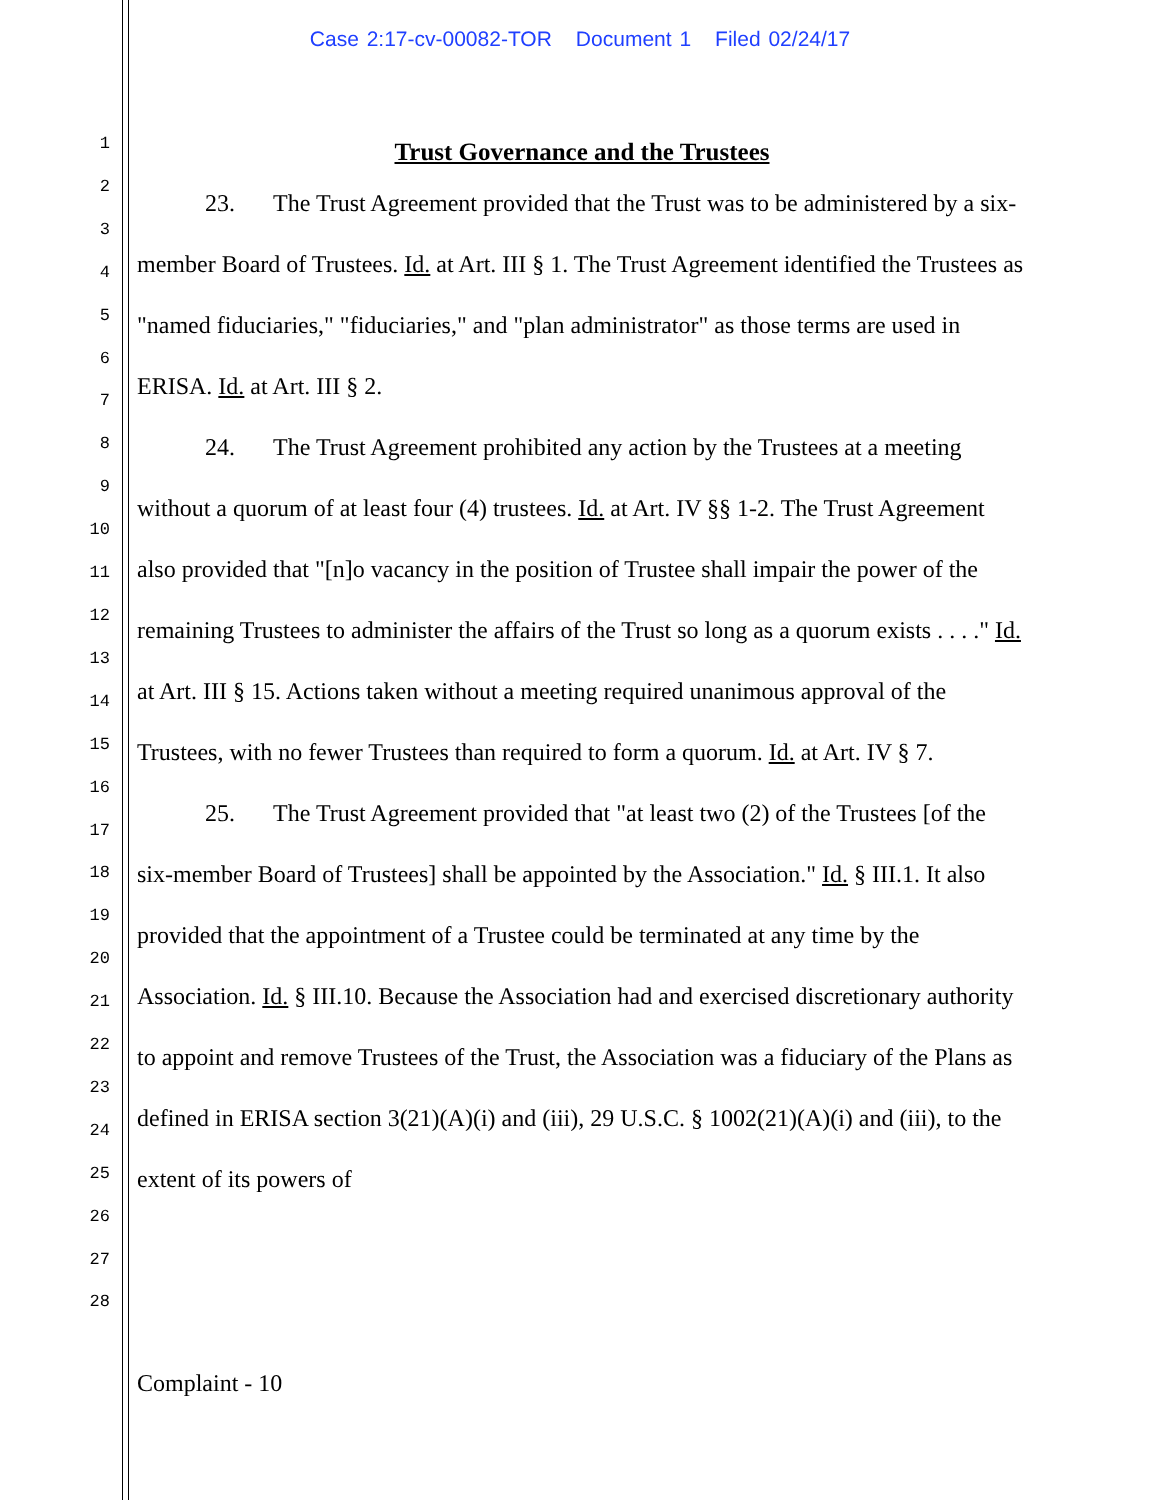Case 2:17-cv-00082-TOR Document 1 Filed 02/24/17
1
2
3
4
5
6
7
8
9
10
11
12
13
14
15
16
17
18
19
20
21
22
23
24
25
26
27
28
Trust Governance and the Trustees
23. The Trust Agreement provided that the Trust was to be administered by a six-member Board of Trustees. Id. at Art. III § 1. The Trust Agreement identified the Trustees as "named fiduciaries," "fiduciaries," and "plan administrator" as those terms are used in ERISA. Id. at Art. III § 2.
24. The Trust Agreement prohibited any action by the Trustees at a meeting without a quorum of at least four (4) trustees. Id. at Art. IV §§ 1-2. The Trust Agreement also provided that "[n]o vacancy in the position of Trustee shall impair the power of the remaining Trustees to administer the affairs of the Trust so long as a quorum exists . . . ." Id. at Art. III § 15. Actions taken without a meeting required unanimous approval of the Trustees, with no fewer Trustees than required to form a quorum. Id. at Art. IV § 7.
25. The Trust Agreement provided that "at least two (2) of the Trustees [of the six-member Board of Trustees] shall be appointed by the Association." Id. § III.1. It also provided that the appointment of a Trustee could be terminated at any time by the Association. Id. § III.10. Because the Association had and exercised discretionary authority to appoint and remove Trustees of the Trust, the Association was a fiduciary of the Plans as defined in ERISA section 3(21)(A)(i) and (iii), 29 U.S.C. § 1002(21)(A)(i) and (iii), to the extent of its powers of
Complaint - 10